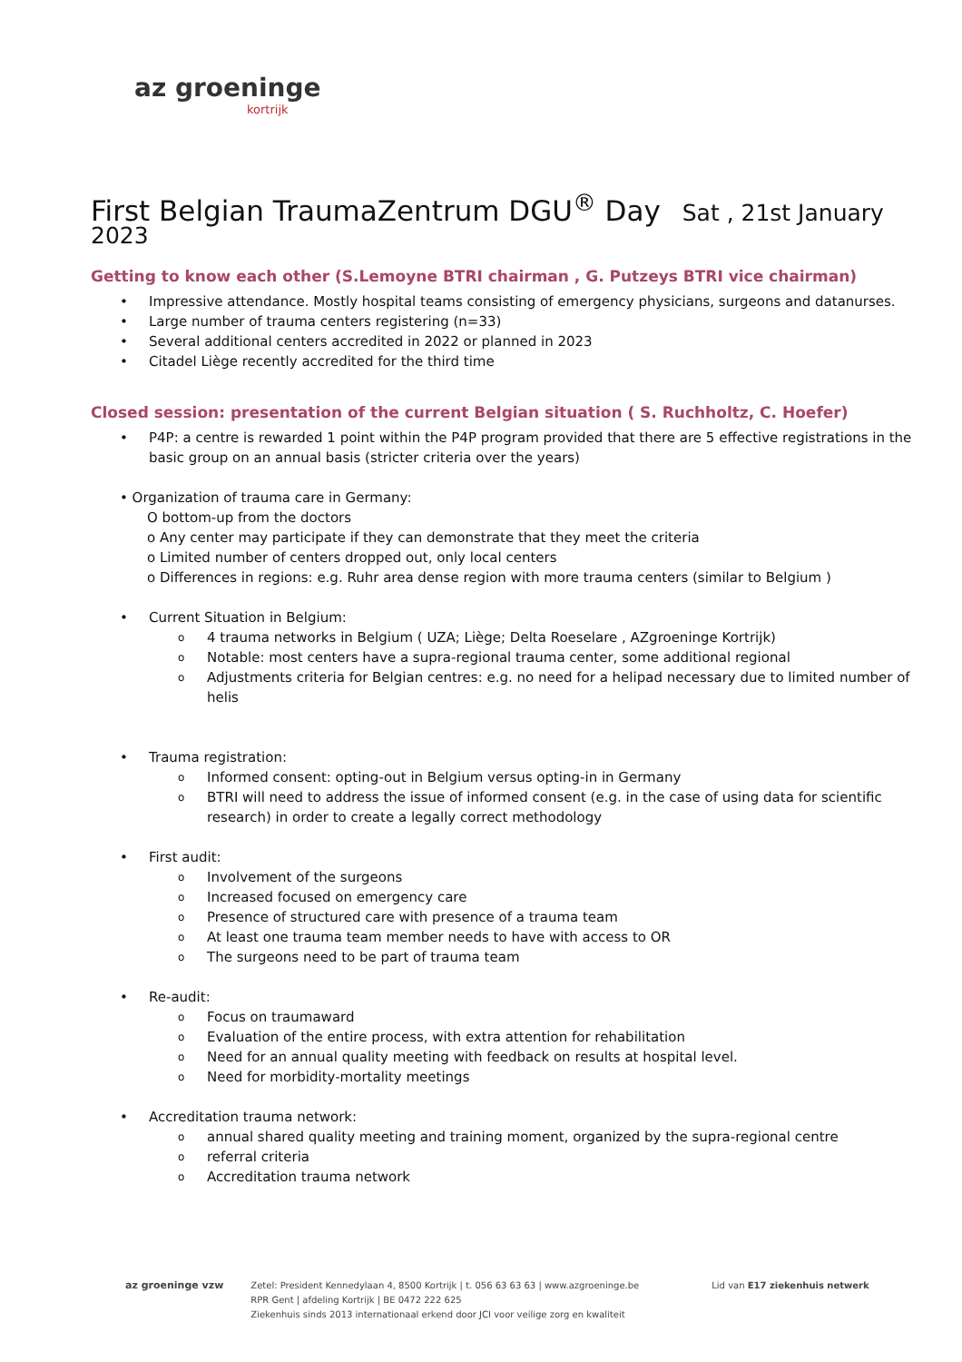az groeninge
kortrijk
First Belgian TraumaZentrum DGU<sup>®</sup> Day Sat , 21st January 2023
Getting to know each other (S.Lemoyne BTRI chairman , G. Putzeys BTRI vice chairman)
• Impressive attendance. Mostly hospital teams consisting of emergency physicians, surgeons and datanurses.
• Large number of trauma centers registering (n=33)
• Several additional centers accredited in 2022 or planned in 2023
• Citadel Liège recently accredited for the third time
Closed session: presentation of the current Belgian situation ( S. Ruchholtz, C. Hoefer)
• P4P: a centre is rewarded 1 point within the P4P program provided that there are 5 effective registrations in the basic group on an annual basis (stricter criteria over the years)
• Organization of trauma care in Germany:
O bottom-up from the doctors
o Any center may participate if they can demonstrate that they meet the criteria
o Limited number of centers dropped out, only local centers
o Differences in regions: e.g. Ruhr area dense region with more trauma centers (similar to Belgium )
• Current Situation in Belgium:
o 4 trauma networks in Belgium ( UZA; Liège; Delta Roeselare , AZgroeninge Kortrijk)
o Notable: most centers have a supra-regional trauma center, some additional regional
o Adjustments criteria for Belgian centres: e.g. no need for a helipad necessary due to limited number of helis
• Trauma registration:
o Informed consent: opting-out in Belgium versus opting-in in Germany
o BTRI will need to address the issue of informed consent (e.g. in the case of using data for scientific research) in order to create a legally correct methodology
• First audit:
o Involvement of the surgeons
o Increased focused on emergency care
o Presence of structured care with presence of a trauma team
o At least one trauma team member needs to have with access to OR
o The surgeons need to be part of trauma team
• Re-audit:
o Focus on traumaward
o Evaluation of the entire process, with extra attention for rehabilitation
o Need for an annual quality meeting with feedback on results at hospital level.
o Need for morbidity-mortality meetings
• Accreditation trauma network:
o annual shared quality meeting and training moment, organized by the supra-regional centre
o referral criteria
o Accreditation trauma network
az groeninge vzw Zetel: President Kennedylaan 4, 8500 Kortrijk | t. 056 63 63 63 | www.azgroeninge.be
RPR Gent | afdeling Kortrijk | BE 0472 222 625
Ziekenhuis sinds 2013 internationaal erkend door JCI voor veilige zorg en kwaliteit
Lid van E17 ziekenhuis netwerk